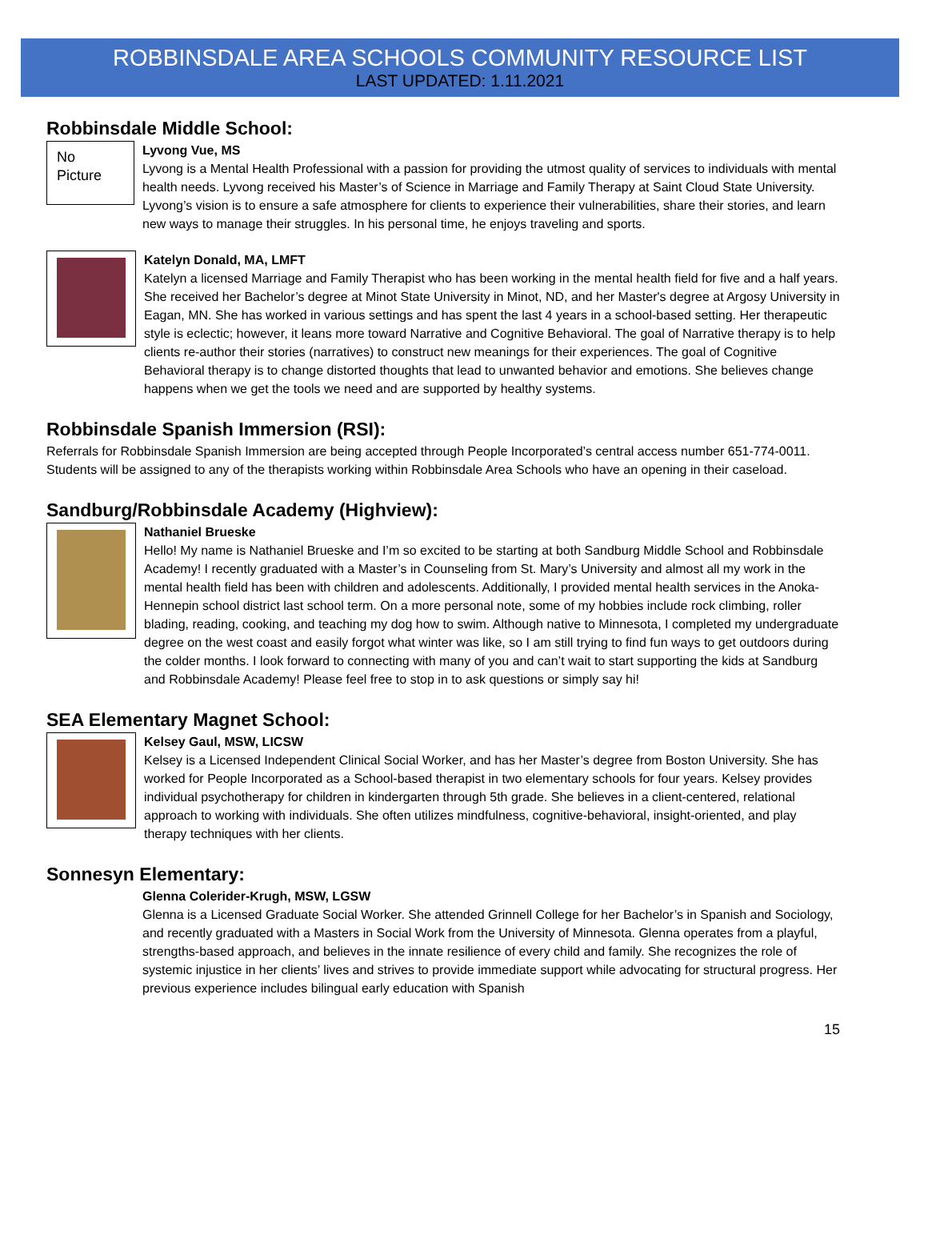ROBBINSDALE AREA SCHOOLS COMMUNITY RESOURCE LIST
LAST UPDATED: 1.11.2021
Robbinsdale Middle School:
No Picture
Lyvong Vue, MS
Lyvong is a Mental Health Professional with a passion for providing the utmost quality of services to individuals with mental health needs. Lyvong received his Master’s of Science in Marriage and Family Therapy at Saint Cloud State University. Lyvong’s vision is to ensure a safe atmosphere for clients to experience their vulnerabilities, share their stories, and learn new ways to manage their struggles. In his personal time, he enjoys traveling and sports.
Katelyn Donald, MA, LMFT
Katelyn a licensed Marriage and Family Therapist who has been working in the mental health field for five and a half years. She received her Bachelor’s degree at Minot State University in Minot, ND, and her Master's degree at Argosy University in Eagan, MN. She has worked in various settings and has spent the last 4 years in a school-based setting. Her therapeutic style is eclectic; however, it leans more toward Narrative and Cognitive Behavioral. The goal of Narrative therapy is to help clients re-author their stories (narratives) to construct new meanings for their experiences. The goal of Cognitive Behavioral therapy is to change distorted thoughts that lead to unwanted behavior and emotions. She believes change happens when we get the tools we need and are supported by healthy systems.
Robbinsdale Spanish Immersion (RSI):
Referrals for Robbinsdale Spanish Immersion are being accepted through People Incorporated’s central access number 651-774-0011. Students will be assigned to any of the therapists working within Robbinsdale Area Schools who have an opening in their caseload.
Sandburg/Robbinsdale Academy (Highview):
Nathaniel Brueske
Hello! My name is Nathaniel Brueske and I’m so excited to be starting at both Sandburg Middle School and Robbinsdale Academy! I recently graduated with a Master’s in Counseling from St. Mary’s University and almost all my work in the mental health field has been with children and adolescents. Additionally, I provided mental health services in the Anoka-Hennepin school district last school term. On a more personal note, some of my hobbies include rock climbing, roller blading, reading, cooking, and teaching my dog how to swim. Although native to Minnesota, I completed my undergraduate degree on the west coast and easily forgot what winter was like, so I am still trying to find fun ways to get outdoors during the colder months. I look forward to connecting with many of you and can’t wait to start supporting the kids at Sandburg and Robbinsdale Academy! Please feel free to stop in to ask questions or simply say hi!
SEA Elementary Magnet School:
Kelsey Gaul, MSW, LICSW
Kelsey is a Licensed Independent Clinical Social Worker, and has her Master’s degree from Boston University. She has worked for People Incorporated as a School-based therapist in two elementary schools for four years. Kelsey provides individual psychotherapy for children in kindergarten through 5th grade. She believes in a client-centered, relational approach to working with individuals. She often utilizes mindfulness, cognitive-behavioral, insight-oriented, and play therapy techniques with her clients.
Sonnesyn Elementary:
Glenna Colerider-Krugh, MSW, LGSW
Glenna is a Licensed Graduate Social Worker. She attended Grinnell College for her Bachelor’s in Spanish and Sociology, and recently graduated with a Masters in Social Work from the University of Minnesota. Glenna operates from a playful, strengths-based approach, and believes in the innate resilience of every child and family. She recognizes the role of systemic injustice in her clients’ lives and strives to provide immediate support while advocating for structural progress. Her previous experience includes bilingual early education with Spanish
15